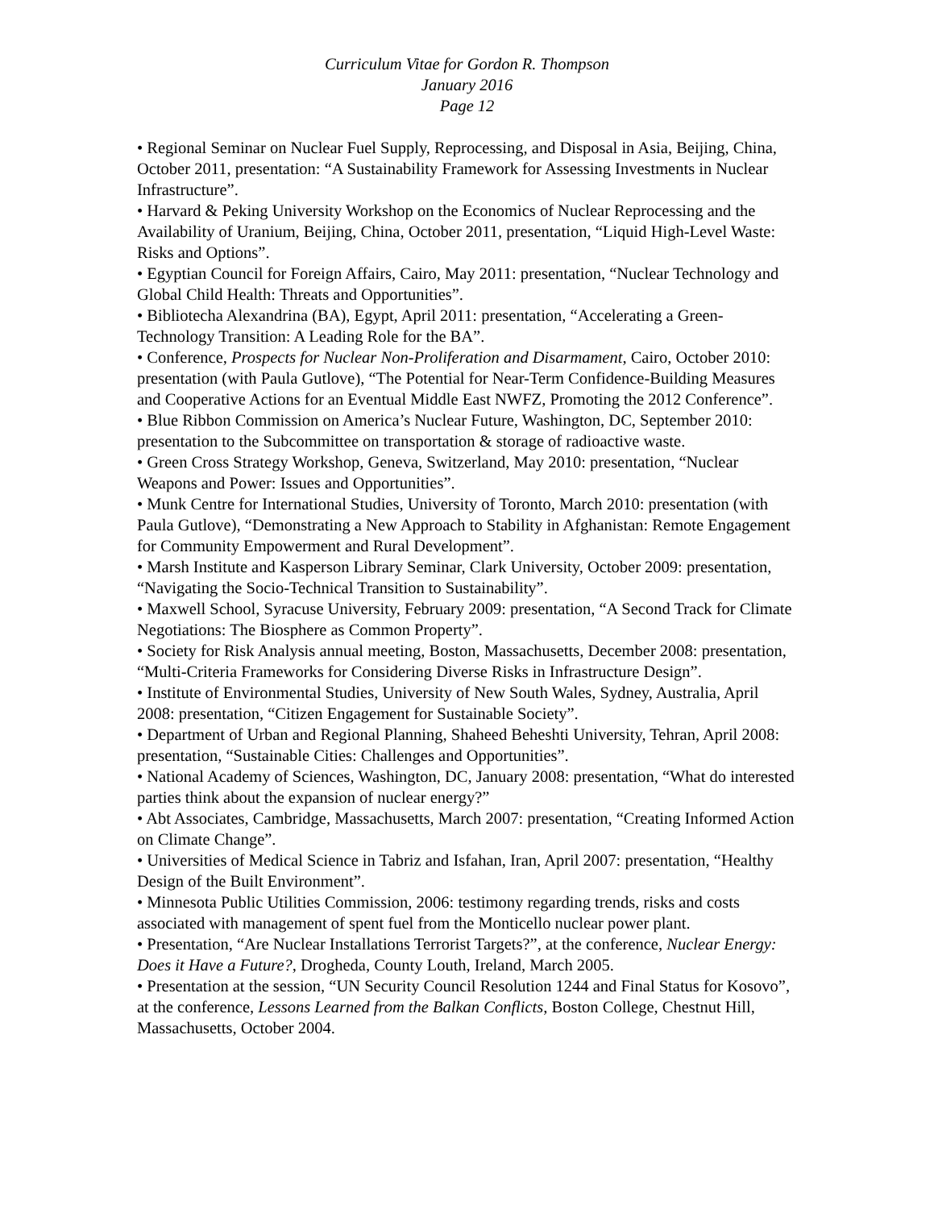Curriculum Vitae for Gordon R. Thompson
January 2016
Page 12
• Regional Seminar on Nuclear Fuel Supply, Reprocessing, and Disposal in Asia, Beijing, China, October 2011, presentation: “A Sustainability Framework for Assessing Investments in Nuclear Infrastructure”.
• Harvard & Peking University Workshop on the Economics of Nuclear Reprocessing and the Availability of Uranium, Beijing, China, October 2011, presentation, “Liquid High-Level Waste: Risks and Options”.
• Egyptian Council for Foreign Affairs, Cairo, May 2011: presentation, “Nuclear Technology and Global Child Health: Threats and Opportunities”.
• Bibliotecha Alexandrina (BA), Egypt, April 2011: presentation, “Accelerating a Green-Technology Transition: A Leading Role for the BA”.
• Conference, Prospects for Nuclear Non-Proliferation and Disarmament, Cairo, October 2010: presentation (with Paula Gutlove), “The Potential for Near-Term Confidence-Building Measures and Cooperative Actions for an Eventual Middle East NWFZ, Promoting the 2012 Conference”.
• Blue Ribbon Commission on America’s Nuclear Future, Washington, DC, September 2010: presentation to the Subcommittee on transportation & storage of radioactive waste.
• Green Cross Strategy Workshop, Geneva, Switzerland, May 2010: presentation, “Nuclear Weapons and Power: Issues and Opportunities”.
• Munk Centre for International Studies, University of Toronto, March 2010: presentation (with Paula Gutlove), “Demonstrating a New Approach to Stability in Afghanistan: Remote Engagement for Community Empowerment and Rural Development”.
• Marsh Institute and Kasperson Library Seminar, Clark University, October 2009: presentation, “Navigating the Socio-Technical Transition to Sustainability”.
• Maxwell School, Syracuse University, February 2009: presentation, “A Second Track for Climate Negotiations: The Biosphere as Common Property”.
• Society for Risk Analysis annual meeting, Boston, Massachusetts, December 2008: presentation, “Multi-Criteria Frameworks for Considering Diverse Risks in Infrastructure Design”.
• Institute of Environmental Studies, University of New South Wales, Sydney, Australia, April 2008: presentation, “Citizen Engagement for Sustainable Society”.
• Department of Urban and Regional Planning, Shaheed Beheshti University, Tehran, April 2008: presentation, “Sustainable Cities: Challenges and Opportunities”.
• National Academy of Sciences, Washington, DC, January 2008: presentation, “What do interested parties think about the expansion of nuclear energy?”
• Abt Associates, Cambridge, Massachusetts, March 2007: presentation, “Creating Informed Action on Climate Change”.
• Universities of Medical Science in Tabriz and Isfahan, Iran, April 2007: presentation, “Healthy Design of the Built Environment”.
• Minnesota Public Utilities Commission, 2006: testimony regarding trends, risks and costs associated with management of spent fuel from the Monticello nuclear power plant.
• Presentation, “Are Nuclear Installations Terrorist Targets?”, at the conference, Nuclear Energy: Does it Have a Future?, Drogheda, County Louth, Ireland, March 2005.
• Presentation at the session, “UN Security Council Resolution 1244 and Final Status for Kosovo”, at the conference, Lessons Learned from the Balkan Conflicts, Boston College, Chestnut Hill, Massachusetts, October 2004.